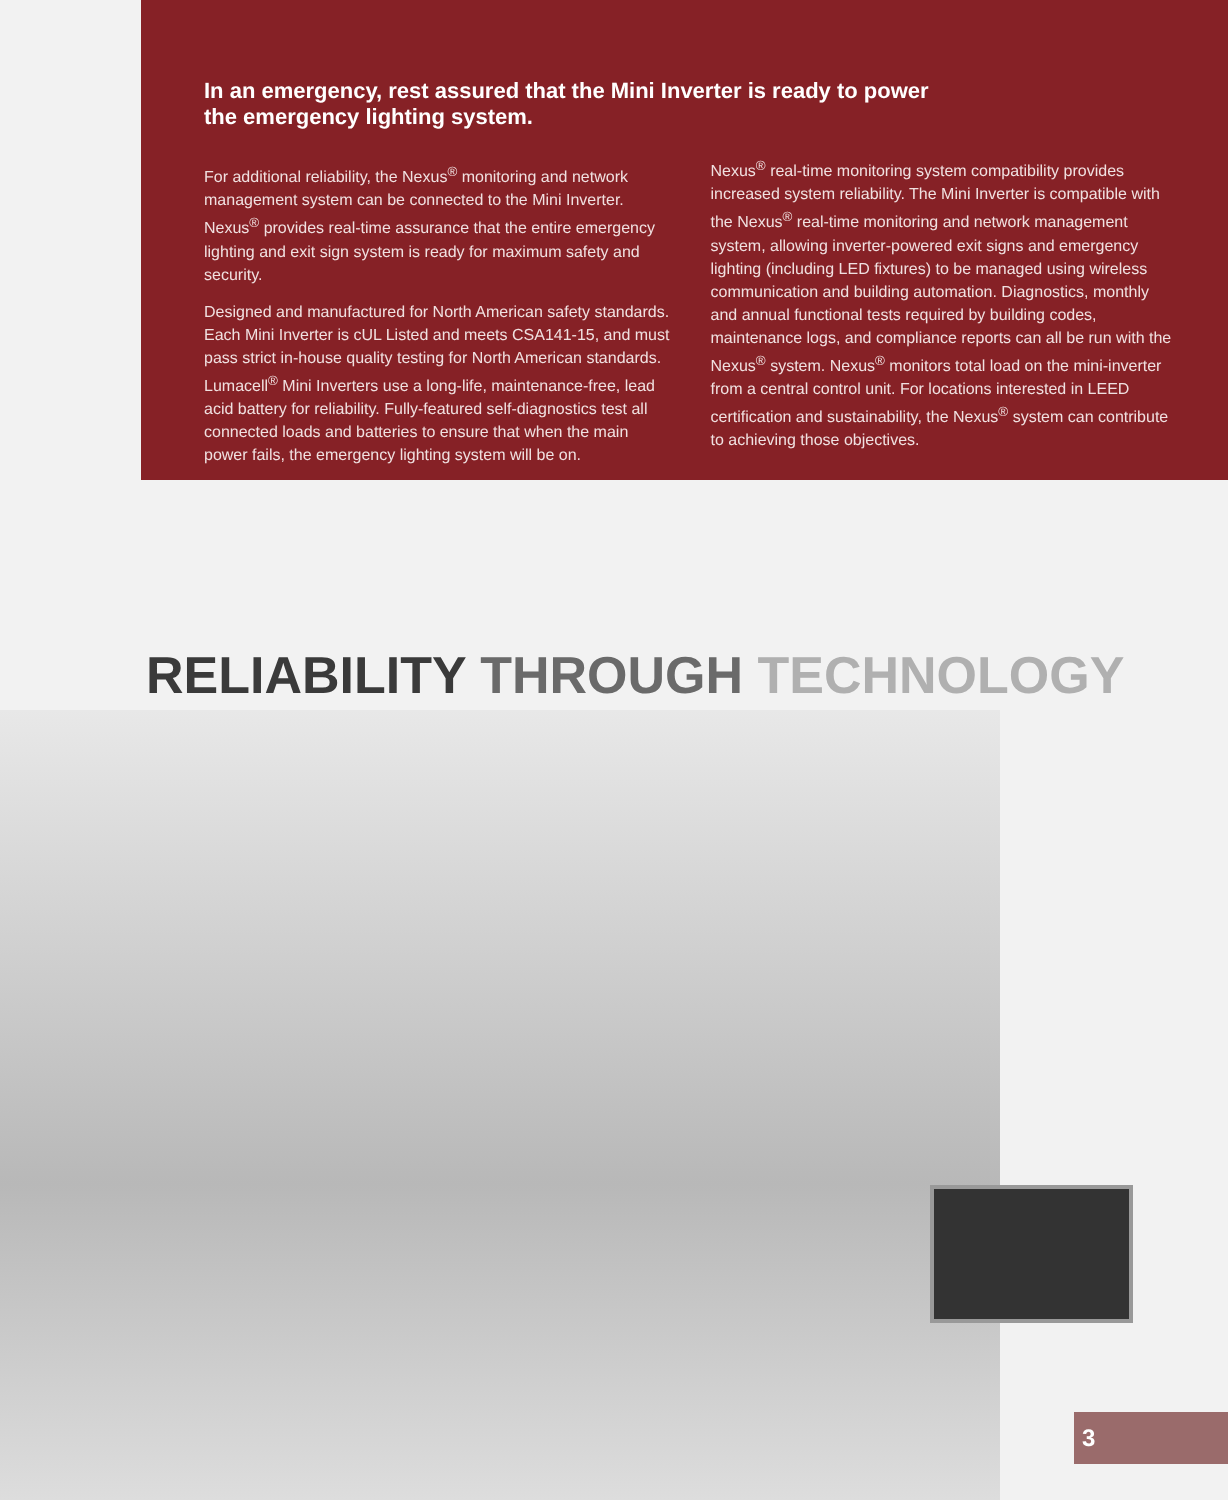In an emergency, rest assured that the Mini Inverter is ready to power the emergency lighting system.
For additional reliability, the Nexus<sup>®</sup> monitoring and network management system can be connected to the Mini Inverter. Nexus<sup>®</sup> provides real-time assurance that the entire emergency lighting and exit sign system is ready for maximum safety and security.
Designed and manufactured for North American safety standards. Each Mini Inverter is cUL Listed and meets CSA141-15, and must pass strict in-house quality testing for North American standards. Lumacell<sup>®</sup> Mini Inverters use a long-life, maintenance-free, lead acid battery for reliability. Fully-featured self-diagnostics test all connected loads and batteries to ensure that when the main power fails, the emergency lighting system will be on.
Nexus<sup>®</sup> real-time monitoring system compatibility provides increased system reliability. The Mini Inverter is compatible with the Nexus<sup>®</sup> real-time monitoring and network management system, allowing inverter-powered exit signs and emergency lighting (including LED fixtures) to be managed using wireless communication and building automation. Diagnostics, monthly and annual functional tests required by building codes, maintenance logs, and compliance reports can all be run with the Nexus<sup>®</sup> system. Nexus<sup>®</sup> monitors total load on the mini-inverter from a central control unit. For locations interested in LEED certification and sustainability, the Nexus<sup>®</sup> system can contribute to achieving those objectives.
RELIABILITY THROUGH TECHNOLOGY
3